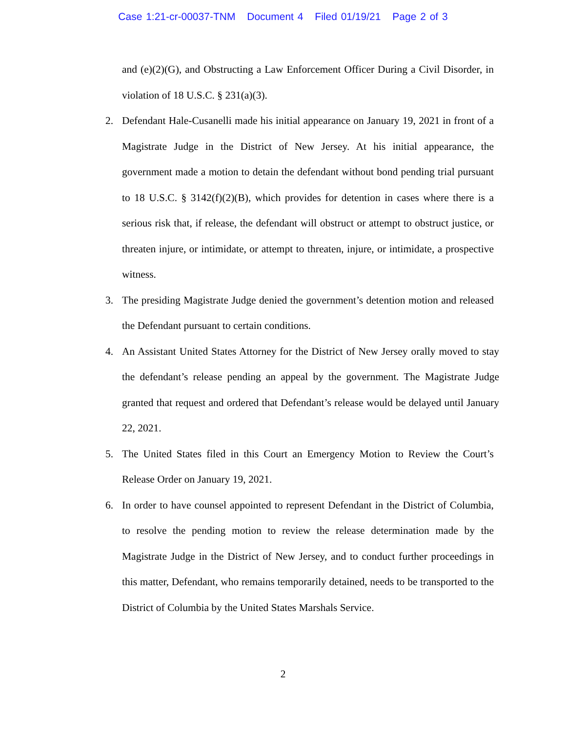Case 1:21-cr-00037-TNM Document 4 Filed 01/19/21 Page 2 of 3
and (e)(2)(G), and Obstructing a Law Enforcement Officer During a Civil Disorder, in violation of 18 U.S.C. § 231(a)(3).
2. Defendant Hale-Cusanelli made his initial appearance on January 19, 2021 in front of a Magistrate Judge in the District of New Jersey. At his initial appearance, the government made a motion to detain the defendant without bond pending trial pursuant to 18 U.S.C. § 3142(f)(2)(B), which provides for detention in cases where there is a serious risk that, if release, the defendant will obstruct or attempt to obstruct justice, or threaten injure, or intimidate, or attempt to threaten, injure, or intimidate, a prospective witness.
3. The presiding Magistrate Judge denied the government’s detention motion and released the Defendant pursuant to certain conditions.
4. An Assistant United States Attorney for the District of New Jersey orally moved to stay the defendant’s release pending an appeal by the government. The Magistrate Judge granted that request and ordered that Defendant’s release would be delayed until January 22, 2021.
5. The United States filed in this Court an Emergency Motion to Review the Court’s Release Order on January 19, 2021.
6. In order to have counsel appointed to represent Defendant in the District of Columbia, to resolve the pending motion to review the release determination made by the Magistrate Judge in the District of New Jersey, and to conduct further proceedings in this matter, Defendant, who remains temporarily detained, needs to be transported to the District of Columbia by the United States Marshals Service.
2